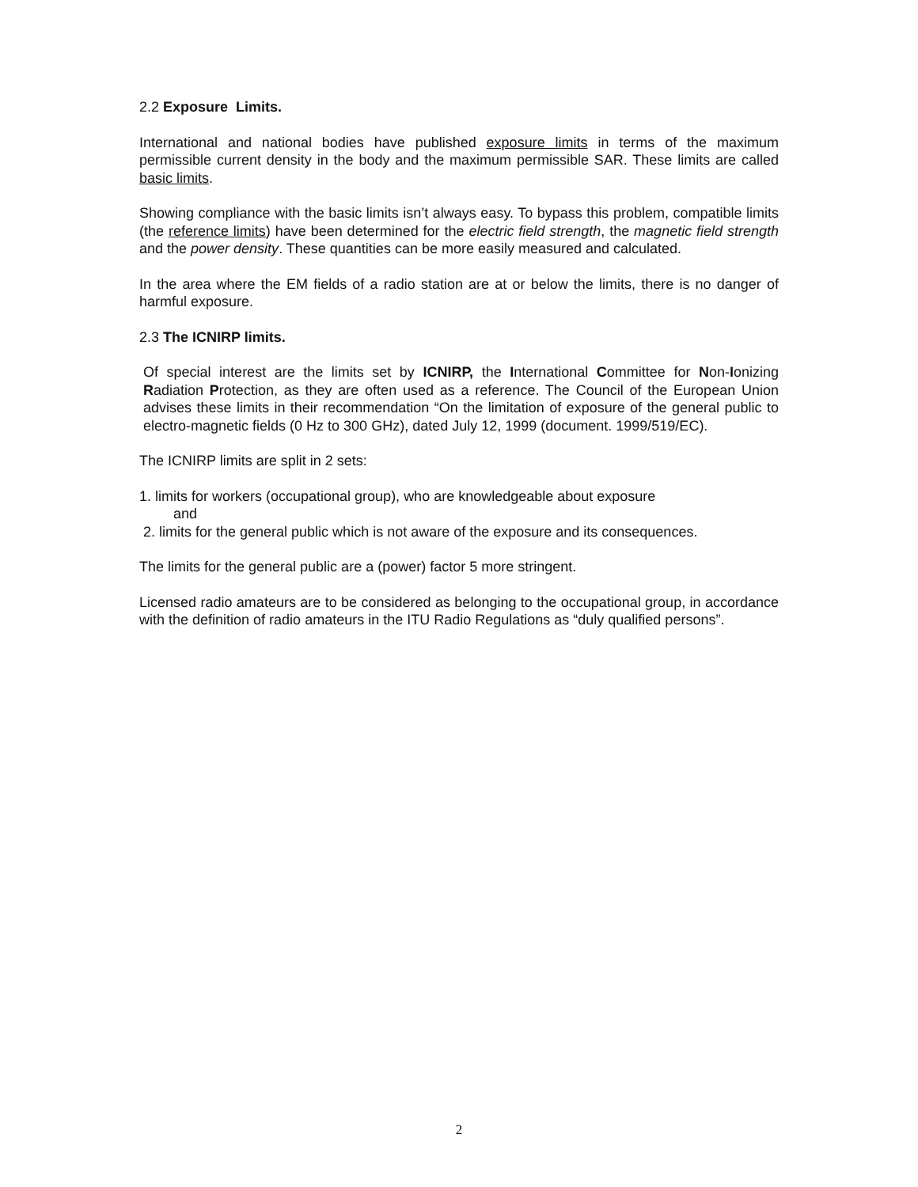2.2 Exposure Limits.
International and national bodies have published exposure limits in terms of the maximum permissible current density in the body and the maximum permissible SAR. These limits are called basic limits.
Showing compliance with the basic limits isn’t always easy. To bypass this problem, compatible limits (the reference limits) have been determined for the electric field strength, the magnetic field strength and the power density. These quantities can be more easily measured and calculated.
In the area where the EM fields of a radio station are at or below the limits, there is no danger of harmful exposure.
2.3 The ICNIRP limits.
Of special interest are the limits set by ICNIRP, the International Committee for Non-Ionizing Radiation Protection, as they are often used as a reference. The Council of the European Union advises these limits in their recommendation “On the limitation of exposure of the general public to electro-magnetic fields (0 Hz to 300 GHz), dated July 12, 1999 (document. 1999/519/EC).
The ICNIRP limits are split in 2 sets:
1. limits for workers (occupational group), who are knowledgeable about exposure
and
2. limits for the general public which is not aware of the exposure and its consequences.
The limits for the general public are a (power) factor 5 more stringent.
Licensed radio amateurs are to be considered as belonging to the occupational group, in accordance with the definition of radio amateurs in the ITU Radio Regulations as “duly qualified persons”.
2